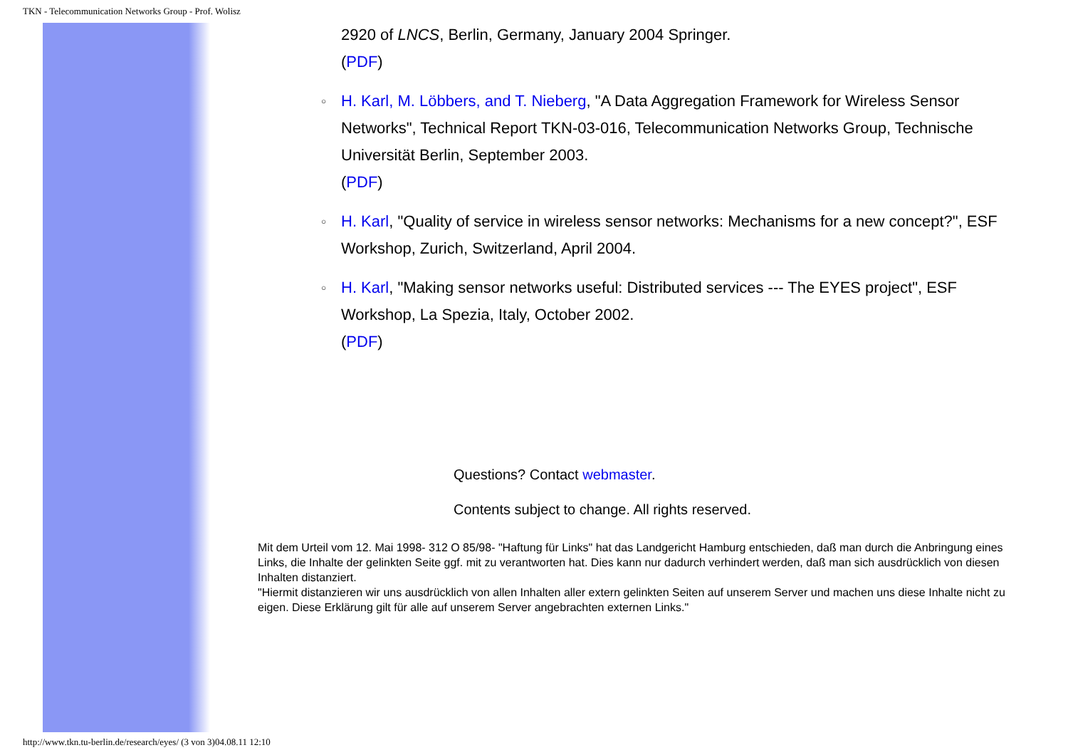TKN - Telecommunication Networks Group - Prof. Wolisz
2920 of LNCS, Berlin, Germany, January 2004 Springer.
(PDF)
○ H. Karl, M. Löbbers, and T. Nieberg, "A Data Aggregation Framework for Wireless Sensor Networks", Technical Report TKN-03-016, Telecommunication Networks Group, Technische Universität Berlin, September 2003.
(PDF)
○ H. Karl, "Quality of service in wireless sensor networks: Mechanisms for a new concept?", ESF Workshop, Zurich, Switzerland, April 2004.
○ H. Karl, "Making sensor networks useful: Distributed services --- The EYES project", ESF Workshop, La Spezia, Italy, October 2002.
(PDF)
Questions? Contact webmaster.
Contents subject to change. All rights reserved.
Mit dem Urteil vom 12. Mai 1998- 312 O 85/98- "Haftung für Links" hat das Landgericht Hamburg entschieden, daß man durch die Anbringung eines Links, die Inhalte der gelinkten Seite ggf. mit zu verantworten hat. Dies kann nur dadurch verhindert werden, daß man sich ausdrücklich von diesen Inhalten distanziert.
"Hiermit distanzieren wir uns ausdrücklich von allen Inhalten aller extern gelinkten Seiten auf unserem Server und machen uns diese Inhalte nicht zu eigen. Diese Erklärung gilt für alle auf unserem Server angebrachten externen Links."
http://www.tkn.tu-berlin.de/research/eyes/ (3 von 3)04.08.11 12:10